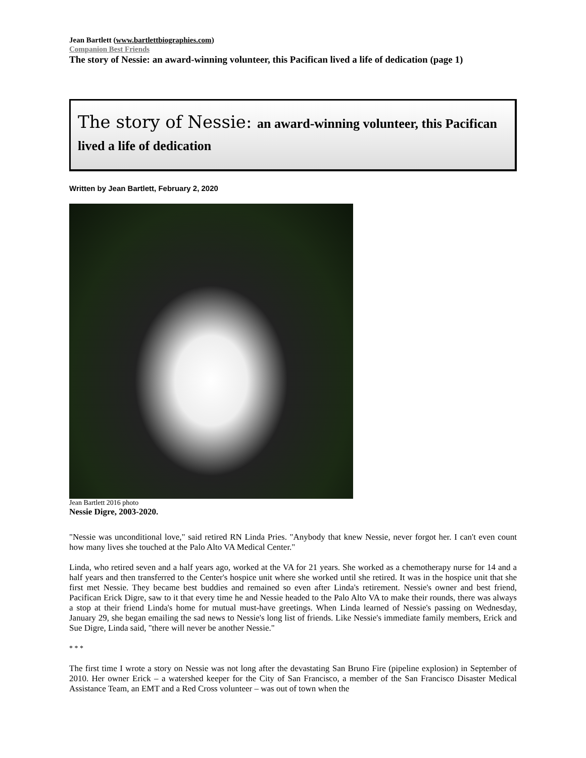Jean Bartlett (www.bartlettbiographies.com)
Companion Best Friends
The story of Nessie: an award-winning volunteer, this Pacifican lived a life of dedication (page 1)
The story of Nessie: an award-winning volunteer, this Pacifican lived a life of dedication
Written by Jean Bartlett, February 2, 2020
Jean Bartlett 2016 photo
Nessie Digre, 2003-2020.
"Nessie was unconditional love," said retired RN Linda Pries. "Anybody that knew Nessie, never forgot her. I can't even count how many lives she touched at the Palo Alto VA Medical Center."
Linda, who retired seven and a half years ago, worked at the VA for 21 years. She worked as a chemotherapy nurse for 14 and a half years and then transferred to the Center's hospice unit where she worked until she retired. It was in the hospice unit that she first met Nessie. They became best buddies and remained so even after Linda's retirement. Nessie's owner and best friend, Pacifican Erick Digre, saw to it that every time he and Nessie headed to the Palo Alto VA to make their rounds, there was always a stop at their friend Linda's home for mutual must-have greetings. When Linda learned of Nessie's passing on Wednesday, January 29, she began emailing the sad news to Nessie's long list of friends. Like Nessie's immediate family members, Erick and Sue Digre, Linda said, "there will never be another Nessie."
* * *
The first time I wrote a story on Nessie was not long after the devastating San Bruno Fire (pipeline explosion) in September of 2010. Her owner Erick – a watershed keeper for the City of San Francisco, a member of the San Francisco Disaster Medical Assistance Team, an EMT and a Red Cross volunteer – was out of town when the